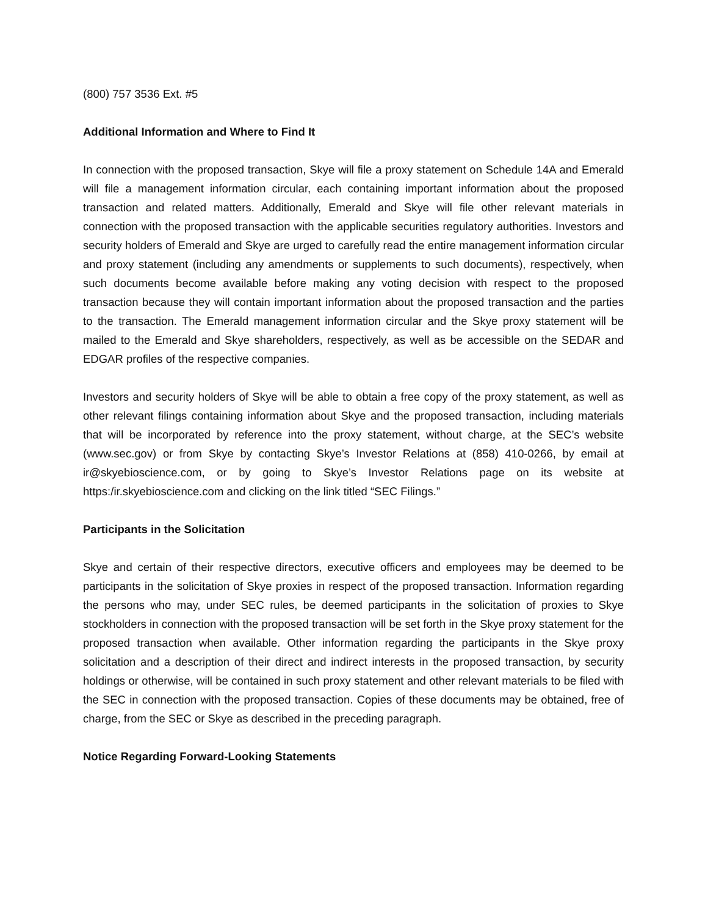(800) 757 3536 Ext. #5
Additional Information and Where to Find It
In connection with the proposed transaction, Skye will file a proxy statement on Schedule 14A and Emerald will file a management information circular, each containing important information about the proposed transaction and related matters. Additionally, Emerald and Skye will file other relevant materials in connection with the proposed transaction with the applicable securities regulatory authorities. Investors and security holders of Emerald and Skye are urged to carefully read the entire management information circular and proxy statement (including any amendments or supplements to such documents), respectively, when such documents become available before making any voting decision with respect to the proposed transaction because they will contain important information about the proposed transaction and the parties to the transaction. The Emerald management information circular and the Skye proxy statement will be mailed to the Emerald and Skye shareholders, respectively, as well as be accessible on the SEDAR and EDGAR profiles of the respective companies.
Investors and security holders of Skye will be able to obtain a free copy of the proxy statement, as well as other relevant filings containing information about Skye and the proposed transaction, including materials that will be incorporated by reference into the proxy statement, without charge, at the SEC’s website (www.sec.gov) or from Skye by contacting Skye’s Investor Relations at (858) 410-0266, by email at ir@skyebioscience.com, or by going to Skye’s Investor Relations page on its website at https:/ir.skyebioscience.com and clicking on the link titled “SEC Filings.”
Participants in the Solicitation
Skye and certain of their respective directors, executive officers and employees may be deemed to be participants in the solicitation of Skye proxies in respect of the proposed transaction. Information regarding the persons who may, under SEC rules, be deemed participants in the solicitation of proxies to Skye stockholders in connection with the proposed transaction will be set forth in the Skye proxy statement for the proposed transaction when available. Other information regarding the participants in the Skye proxy solicitation and a description of their direct and indirect interests in the proposed transaction, by security holdings or otherwise, will be contained in such proxy statement and other relevant materials to be filed with the SEC in connection with the proposed transaction. Copies of these documents may be obtained, free of charge, from the SEC or Skye as described in the preceding paragraph.
Notice Regarding Forward-Looking Statements